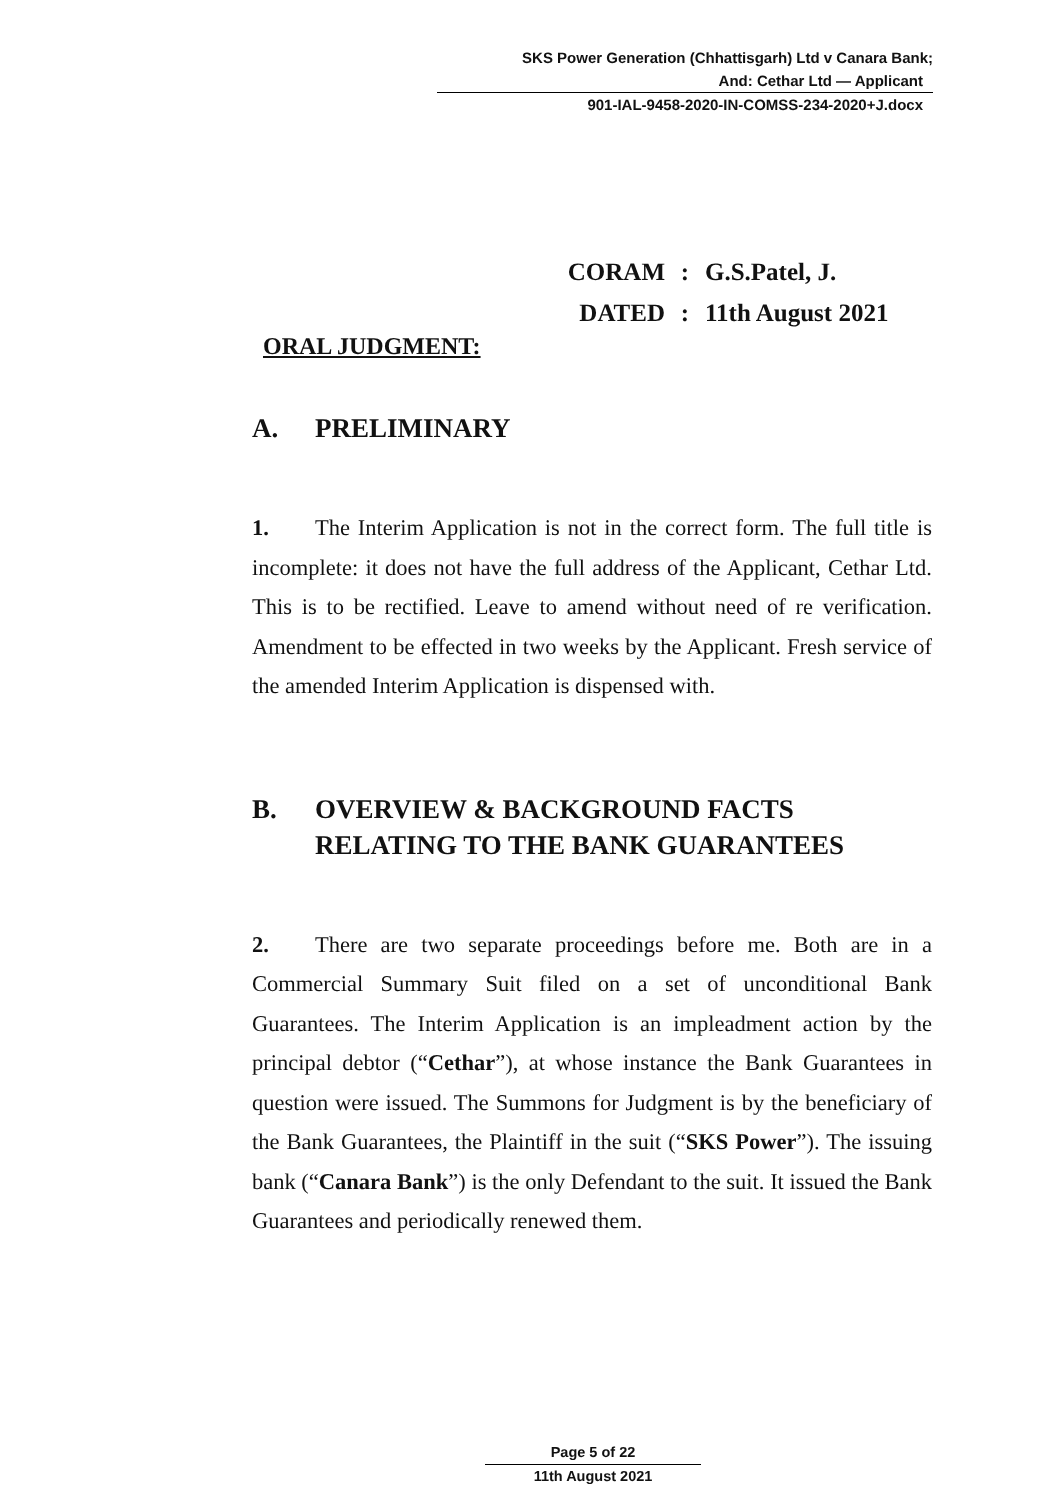SKS Power Generation (Chhattisgarh) Ltd v Canara Bank;
And: Cethar Ltd — Applicant
901-IAL-9458-2020-IN-COMSS-234-2020+J.docx
CORAM: G.S.Patel, J.
DATED: 11th August 2021
ORAL JUDGMENT:
A. PRELIMINARY
1. The Interim Application is not in the correct form. The full title is incomplete: it does not have the full address of the Applicant, Cethar Ltd. This is to be rectified. Leave to amend without need of re verification. Amendment to be effected in two weeks by the Applicant. Fresh service of the amended Interim Application is dispensed with.
B. OVERVIEW & BACKGROUND FACTS
RELATING TO THE BANK GUARANTEES
2. There are two separate proceedings before me. Both are in a Commercial Summary Suit filed on a set of unconditional Bank Guarantees. The Interim Application is an impleadment action by the principal debtor (“Cethar”), at whose instance the Bank Guarantees in question were issued. The Summons for Judgment is by the beneficiary of the Bank Guarantees, the Plaintiff in the suit (“SKS Power”). The issuing bank (“Canara Bank”) is the only Defendant to the suit. It issued the Bank Guarantees and periodically renewed them.
Page 5 of 22
11th August 2021